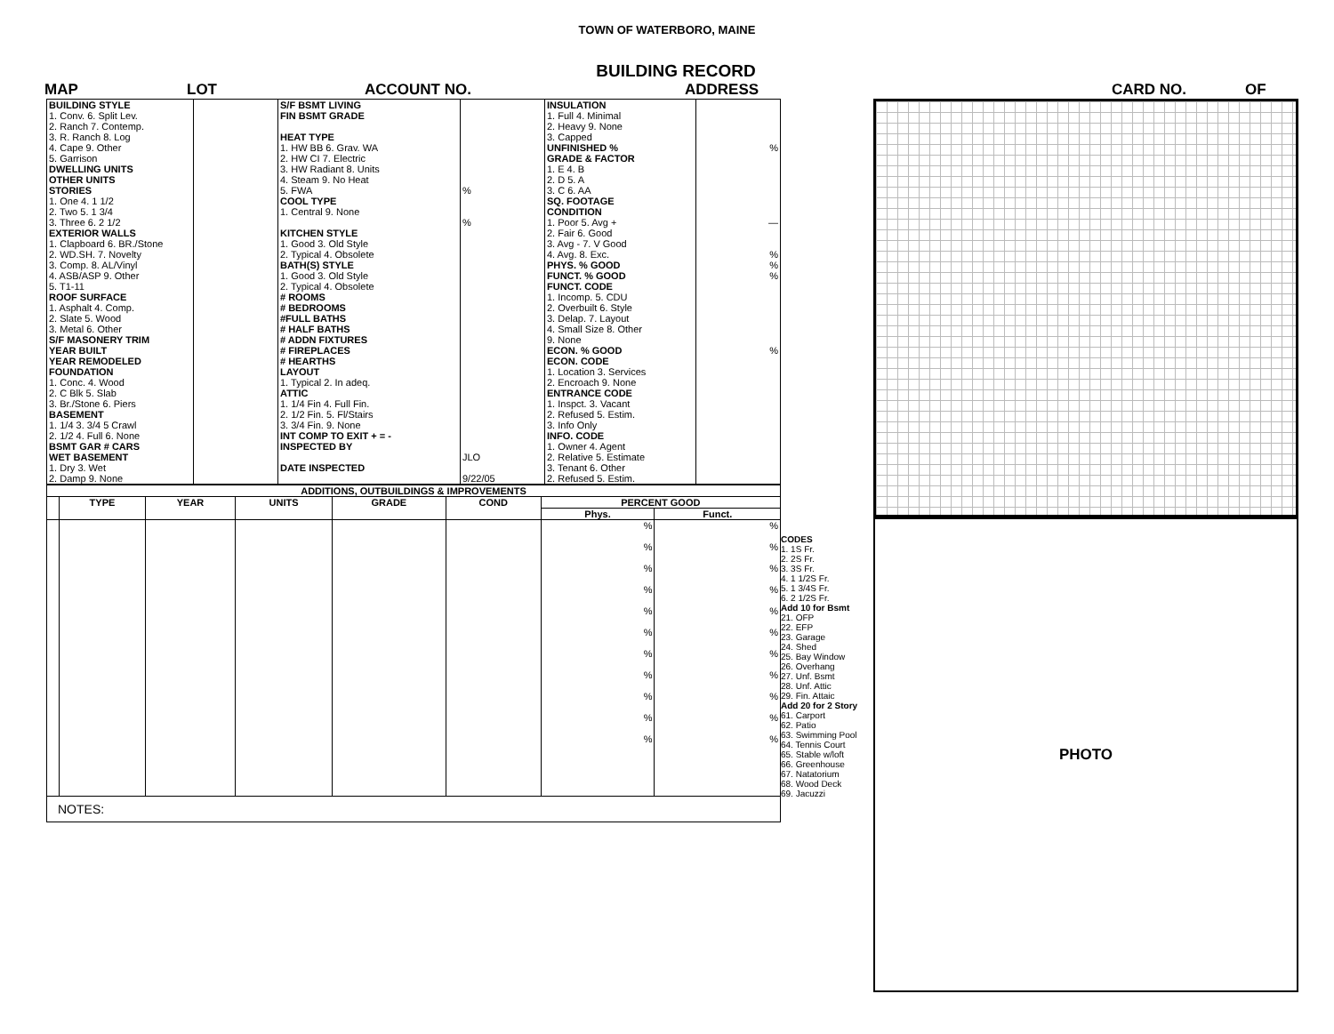TOWN OF WATERBORO, MAINE
BUILDING RECORD
MAP LOT ACCOUNT NO. ADDRESS CARD NO. OF
| BUILDING STYLE 1. Conv. 6. Split Lev. 2. Ranch 7. Contemp. 3. R. Ranch 8. Log 4. Cape 9. Other 5. Garrison DWELLING UNITS OTHER UNITS STORIES 1. One 4. 1 1/2 2. Two 5. 1 3/4 3. Three 6. 2 1/2 EXTERIOR WALLS 1. Clapboard 6. BR./Stone 2. WD.SH. 7. Novelty 3. Comp. 8. AL/Vinyl 4. ASB/ASP 9. Other 5. T1-11 ROOF SURFACE 1. Asphalt 4. Comp. 2. Slate 5. Wood 3. Metal 6. Other S/F MASONERY TRIM YEAR BUILT YEAR REMODELED FOUNDATION 1. Conc. 4. Wood 2. C Blk 5. Slab 3. Br./Stone 6. Piers BASEMENT 1. 1/4 3. 3/4 5 Crawl 2. 1/2 4. Full 6. None BSMT GAR # CARS WET BASEMENT 1. Dry 3. Wet 2. Damp 9. None | | S/F BSMT LIVING FIN BSMT GRADE HEAT TYPE 1. HW BB 6. Grav. WA 2. HW CI 7. Electric 3. HW Radiant 8. Units 4. Steam 9. No Heat 5. FWA COOL TYPE 1. Central 9. None KITCHEN STYLE 1. Good 3. Old Style 2. Typical 4. Obsolete BATH(S) STYLE 1. Good 3. Old Style 2. Typical 4. Obsolete # ROOMS # BEDROOMS #FULL BATHS # HALF BATHS # ADDN FIXTURES # FIREPLACES # HEARTHS LAYOUT 1. Typical 2. In adeq. ATTIC 1. 1/4 Fin 4. Full Fin. 2. 1/2 Fin. 5. Fl/Stairs 3. 3/4 Fin. 9. None INT COMP TO EXIT + = - INSPECTED BY DATE INSPECTED | % % JLO 9/22/05 | INSULATION 1. Full 4. Minimal 2. Heavy 9. None 3. Capped UNFINISHED % GRADE & FACTOR 1. E 4. B 2. D 5. A 3. C 6. AA SQ. FOOTAGE CONDITION 1. Poor 5. Avg + 2. Fair 6. Good 3. Avg - 7. V Good 4. Avg. 8. Exc. PHYS. % GOOD FUNCT. % GOOD FUNCT. CODE 1. Incomp. 5. CDU 2. Overbuilt 6. Style 3. Delap. 7. Layout 4. Small Size 8. Other 9. None ECON. % GOOD ECON. CODE 1. Location 3. Services 2. Encroach 9. None ENTRANCE CODE 1. Inspct. 3. Vacant 2. Refused 5. Estim. 3. Info Only INFO. CODE 1. Owner 4. Agent 2. Relative 5. Estimate 3. Tenant 6. Other 2. Refused 5. Estim. | % — % % % % |
| ADDITIONS, OUTBUILDINGS & IMPROVEMENTS | | | | | | | |
| --- | --- | --- | --- | --- | --- | --- | --- |
| | TYPE | YEAR | UNITS | GRADE | COND | PERCENT GOOD | |
| | | | | | | Phys. | Funct. |
| | | | | | | % % % % % % % % % % % | % % % % % % % % % % % |
| NOTES: | | | | | | | |
CODES
1. 1S Fr.
2. 2S Fr.
3. 3S Fr.
4. 1 1/2S Fr.
5. 1 3/4S Fr.
6. 2 1/2S Fr.
Add 10 for Bsmt
21. OFP
22. EFP
23. Garage
24. Shed
25. Bay Window
26. Overhang
27. Unf. Bsmt
28. Unf. Attic
29. Fin. Attaic
Add 20 for 2 Story
61. Carport
62. Patio
63. Swimming Pool
64. Tennis Court
65. Stable w/loft
66. Greenhouse
67. Natatorium
68. Wood Deck
69. Jacuzzi
PHOTO